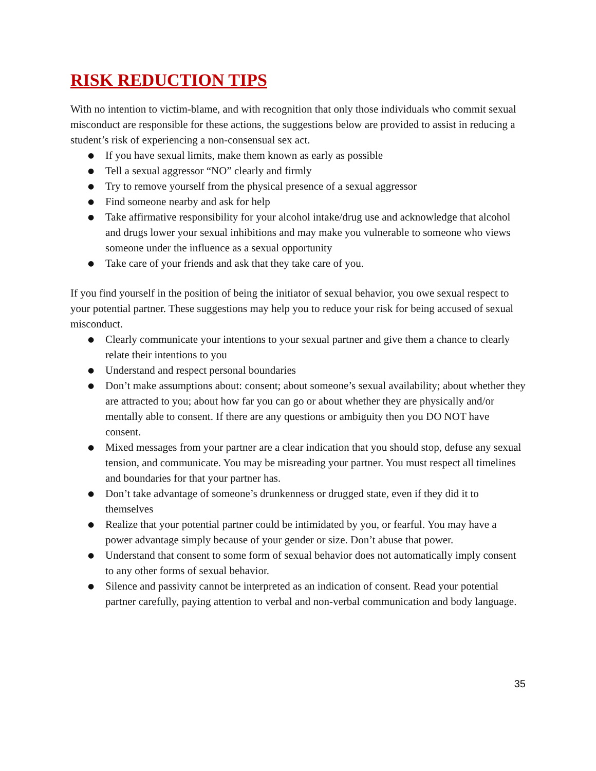RISK REDUCTION TIPS
With no intention to victim-blame, and with recognition that only those individuals who commit sexual misconduct are responsible for these actions, the suggestions below are provided to assist in reducing a student’s risk of experiencing a non-consensual sex act.
● If you have sexual limits, make them known as early as possible
● Tell a sexual aggressor “NO” clearly and firmly
● Try to remove yourself from the physical presence of a sexual aggressor
● Find someone nearby and ask for help
● Take affirmative responsibility for your alcohol intake/drug use and acknowledge that alcohol and drugs lower your sexual inhibitions and may make you vulnerable to someone who views someone under the influence as a sexual opportunity
● Take care of your friends and ask that they take care of you.
If you find yourself in the position of being the initiator of sexual behavior, you owe sexual respect to your potential partner. These suggestions may help you to reduce your risk for being accused of sexual misconduct.
● Clearly communicate your intentions to your sexual partner and give them a chance to clearly relate their intentions to you
● Understand and respect personal boundaries
● Don’t make assumptions about: consent; about someone’s sexual availability; about whether they are attracted to you; about how far you can go or about whether they are physically and/or mentally able to consent. If there are any questions or ambiguity then you DO NOT have consent.
● Mixed messages from your partner are a clear indication that you should stop, defuse any sexual tension, and communicate. You may be misreading your partner. You must respect all timelines and boundaries for that your partner has.
● Don’t take advantage of someone’s drunkenness or drugged state, even if they did it to themselves
● Realize that your potential partner could be intimidated by you, or fearful. You may have a power advantage simply because of your gender or size. Don’t abuse that power.
● Understand that consent to some form of sexual behavior does not automatically imply consent to any other forms of sexual behavior.
● Silence and passivity cannot be interpreted as an indication of consent. Read your potential partner carefully, paying attention to verbal and non-verbal communication and body language.
35